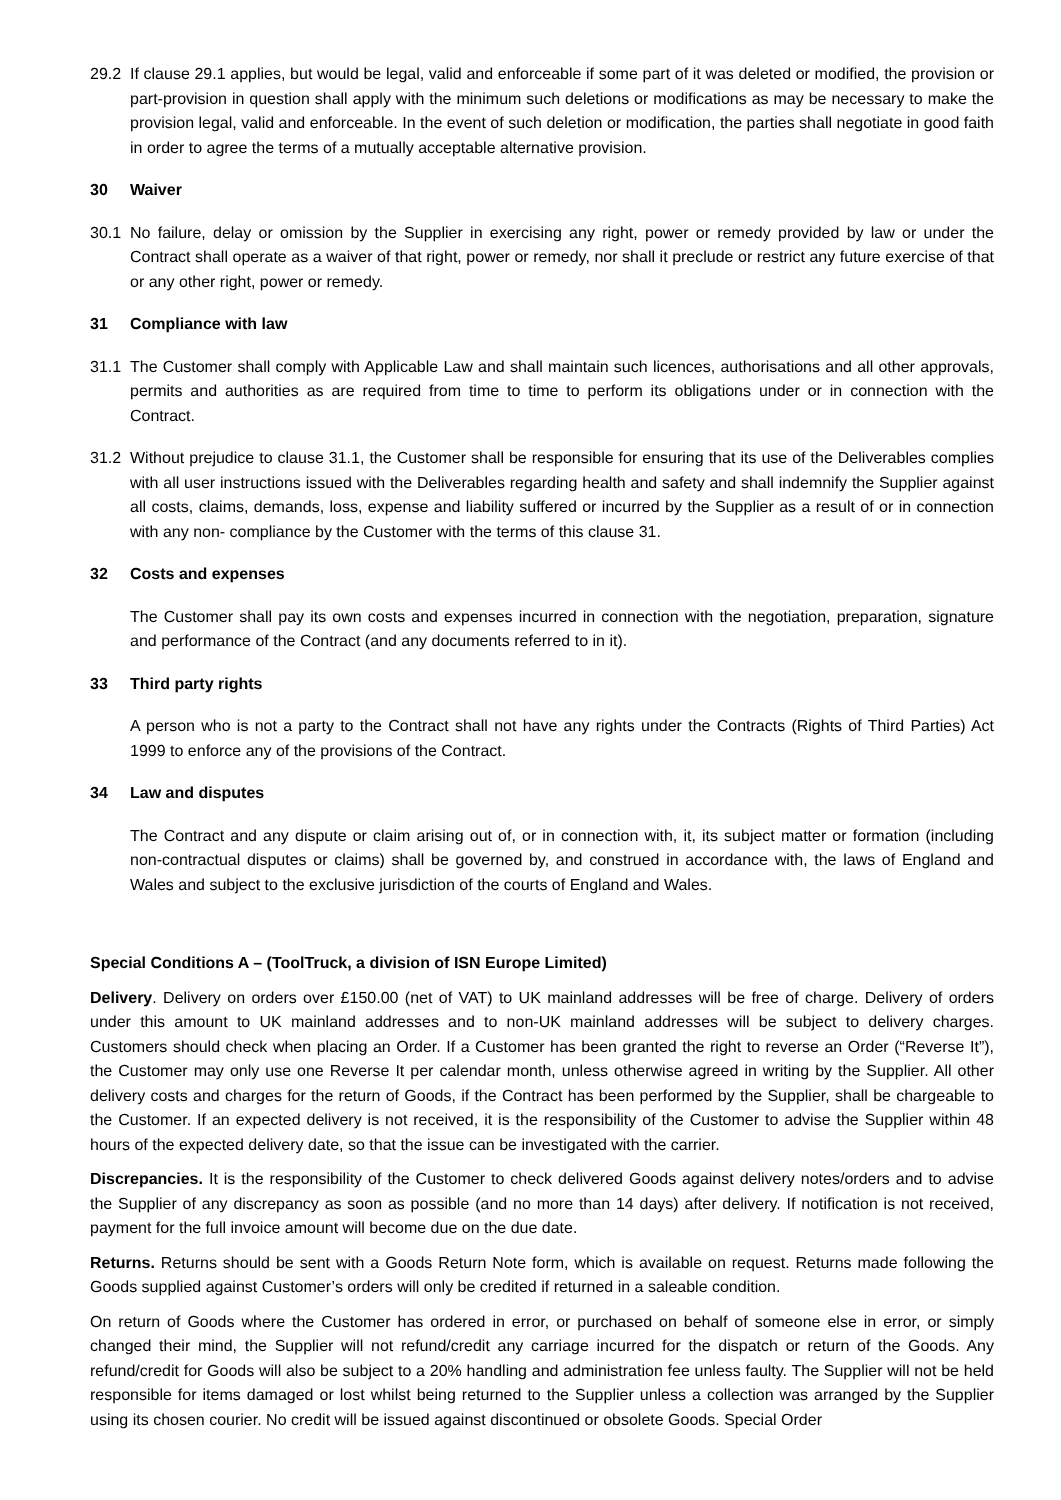29.2 If clause 29.1 applies, but would be legal, valid and enforceable if some part of it was deleted or modified, the provision or part-provision in question shall apply with the minimum such deletions or modifications as may be necessary to make the provision legal, valid and enforceable. In the event of such deletion or modification, the parties shall negotiate in good faith in order to agree the terms of a mutually acceptable alternative provision.
30 Waiver
30.1 No failure, delay or omission by the Supplier in exercising any right, power or remedy provided by law or under the Contract shall operate as a waiver of that right, power or remedy, nor shall it preclude or restrict any future exercise of that or any other right, power or remedy.
31 Compliance with law
31.1 The Customer shall comply with Applicable Law and shall maintain such licences, authorisations and all other approvals, permits and authorities as are required from time to time to perform its obligations under or in connection with the Contract.
31.2 Without prejudice to clause 31.1, the Customer shall be responsible for ensuring that its use of the Deliverables complies with all user instructions issued with the Deliverables regarding health and safety and shall indemnify the Supplier against all costs, claims, demands, loss, expense and liability suffered or incurred by the Supplier as a result of or in connection with any non- compliance by the Customer with the terms of this clause 31.
32 Costs and expenses
The Customer shall pay its own costs and expenses incurred in connection with the negotiation, preparation, signature and performance of the Contract (and any documents referred to in it).
33 Third party rights
A person who is not a party to the Contract shall not have any rights under the Contracts (Rights of Third Parties) Act 1999 to enforce any of the provisions of the Contract.
34 Law and disputes
The Contract and any dispute or claim arising out of, or in connection with, it, its subject matter or formation (including non-contractual disputes or claims) shall be governed by, and construed in accordance with, the laws of England and Wales and subject to the exclusive jurisdiction of the courts of England and Wales.
Special Conditions A – (ToolTruck, a division of ISN Europe Limited)
Delivery. Delivery on orders over £150.00 (net of VAT) to UK mainland addresses will be free of charge. Delivery of orders under this amount to UK mainland addresses and to non-UK mainland addresses will be subject to delivery charges. Customers should check when placing an Order. If a Customer has been granted the right to reverse an Order (“Reverse It”), the Customer may only use one Reverse It per calendar month, unless otherwise agreed in writing by the Supplier. All other delivery costs and charges for the return of Goods, if the Contract has been performed by the Supplier, shall be chargeable to the Customer. If an expected delivery is not received, it is the responsibility of the Customer to advise the Supplier within 48 hours of the expected delivery date, so that the issue can be investigated with the carrier.
Discrepancies. It is the responsibility of the Customer to check delivered Goods against delivery notes/orders and to advise the Supplier of any discrepancy as soon as possible (and no more than 14 days) after delivery. If notification is not received, payment for the full invoice amount will become due on the due date.
Returns. Returns should be sent with a Goods Return Note form, which is available on request. Returns made following the Goods supplied against Customer’s orders will only be credited if returned in a saleable condition.
On return of Goods where the Customer has ordered in error, or purchased on behalf of someone else in error, or simply changed their mind, the Supplier will not refund/credit any carriage incurred for the dispatch or return of the Goods. Any refund/credit for Goods will also be subject to a 20% handling and administration fee unless faulty. The Supplier will not be held responsible for items damaged or lost whilst being returned to the Supplier unless a collection was arranged by the Supplier using its chosen courier. No credit will be issued against discontinued or obsolete Goods. Special Order